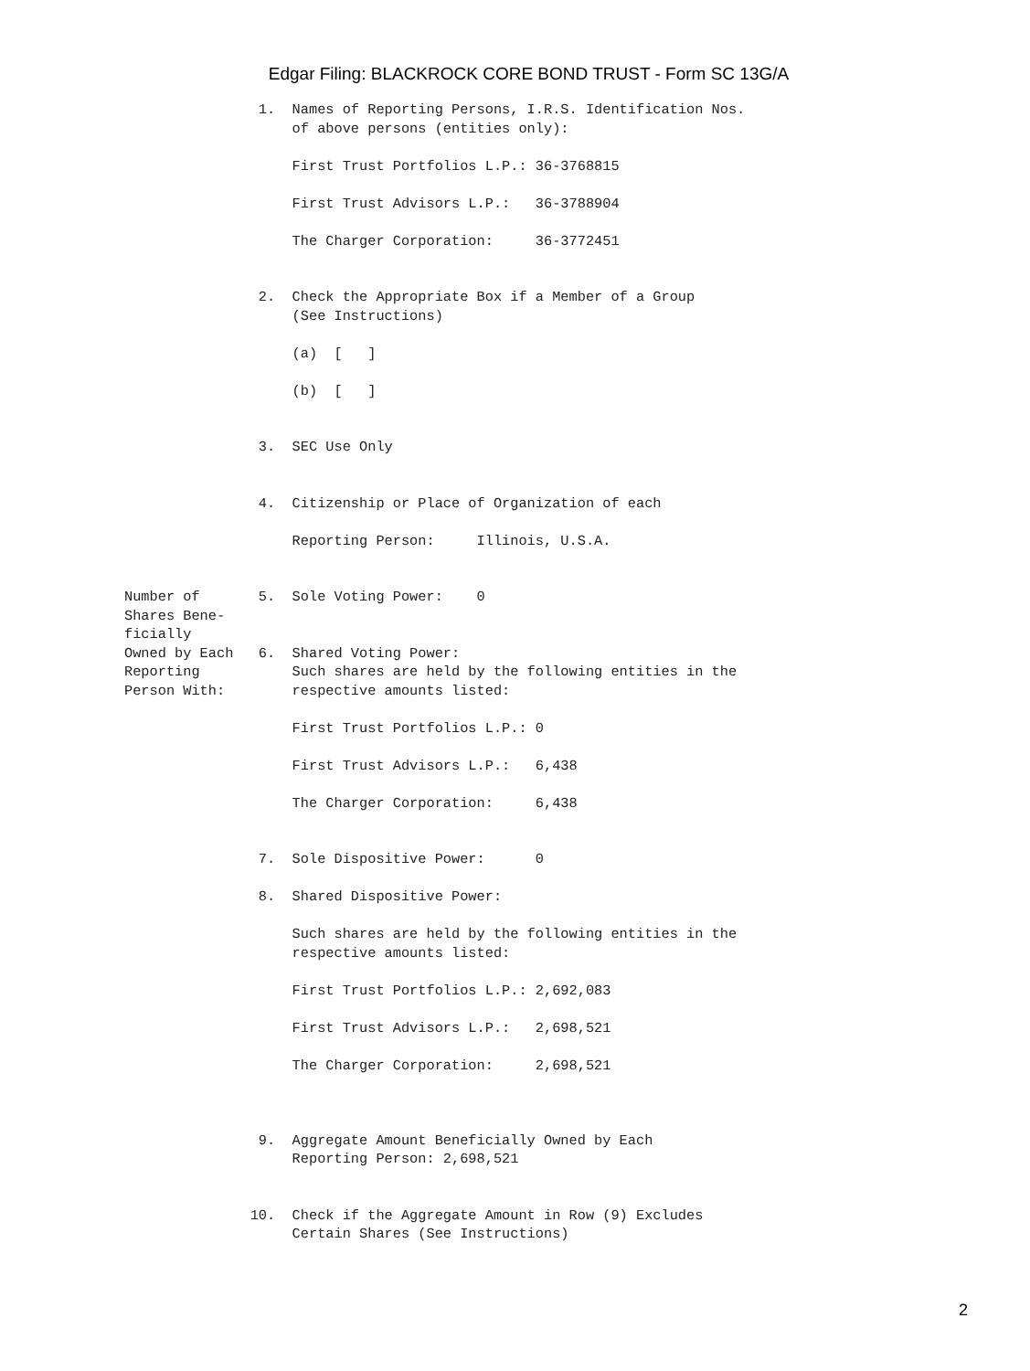Edgar Filing: BLACKROCK CORE BOND TRUST - Form SC 13G/A
                1.  Names of Reporting Persons, I.R.S. Identification Nos.
                    of above persons (entities only):

                    First Trust Portfolios L.P.: 36-3768815

                    First Trust Advisors L.P.:   36-3788904

                    The Charger Corporation:     36-3772451


                2.  Check the Appropriate Box if a Member of a Group
                    (See Instructions)

                    (a)  [   ]

                    (b)  [   ]


                3.  SEC Use Only


                4.  Citizenship or Place of Organization of each

                    Reporting Person:     Illinois, U.S.A.


Number of       5.  Sole Voting Power:    0
Shares Bene-
ficially
Owned by Each   6.  Shared Voting Power:
Reporting           Such shares are held by the following entities in the
Person With:        respective amounts listed:

                    First Trust Portfolios L.P.: 0

                    First Trust Advisors L.P.:   6,438

                    The Charger Corporation:     6,438


                7.  Sole Dispositive Power:      0

                8.  Shared Dispositive Power:

                    Such shares are held by the following entities in the
                    respective amounts listed:

                    First Trust Portfolios L.P.: 2,692,083

                    First Trust Advisors L.P.:   2,698,521

                    The Charger Corporation:     2,698,521



                9.  Aggregate Amount Beneficially Owned by Each
                    Reporting Person: 2,698,521


               10.  Check if the Aggregate Amount in Row (9) Excludes
                    Certain Shares (See Instructions)
2